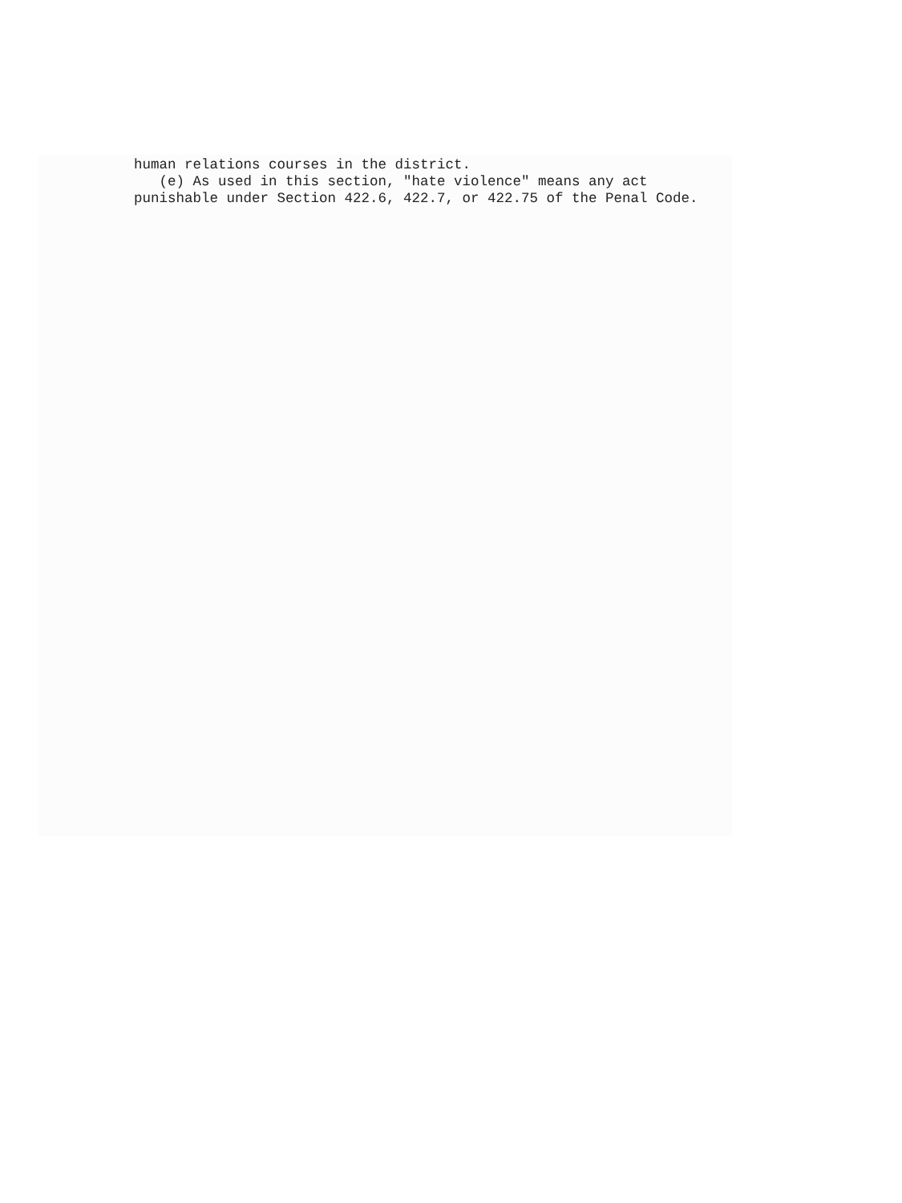human relations courses in the district. (e) As used in this section, "hate violence" means any act punishable under Section 422.6, 422.7, or 422.75 of the Penal Code.